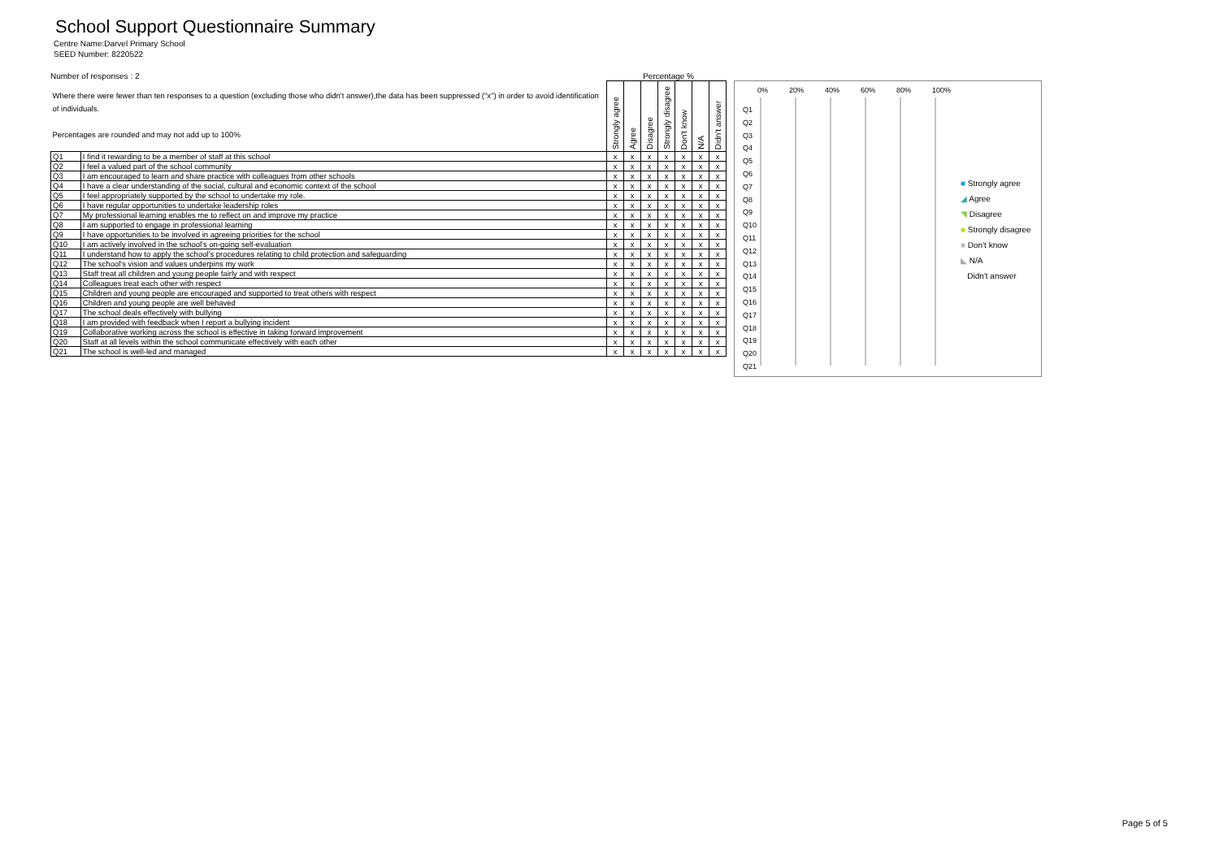School Support Questionnaire Summary
Centre Name:Darvel Primary School
SEED Number: 8220522
Number of responses : 2 Percentage %
| Where there were fewer than ten responses to a question (excluding those who didn't answer),the data has been suppressed ("x") in order to avoid identification of individuals. Percentages are rounded and may not add up to 100% | | Strongly agree | Agree | Disagree | Strongly disagree | Don't know | N/A | Didn't answer |
| Q1 | I find it rewarding to be a member of staff at this school | x | x | x | x | x | x | x |
| Q2 | I feel a valued part of the school community | x | x | x | x | x | x | x |
| Q3 | I am encouraged to learn and share practice with colleagues from other schools | x | x | x | x | x | x | x |
| Q4 | I have a clear understanding of the social, cultural and economic context of the school | x | x | x | x | x | x | x |
| Q5 | I feel appropriately supported by the school to undertake my role. | x | x | x | x | x | x | x |
| Q6 | I have regular opportunities to undertake leadership roles | x | x | x | x | x | x | x |
| Q7 | My professional learning enables me to reflect on and improve my practice | x | x | x | x | x | x | x |
| Q8 | I am supported to engage in professional learning | x | x | x | x | x | x | x |
| Q9 | I have opportunities to be involved in agreeing priorities for the school | x | x | x | x | x | x | x |
| Q10 | I am actively involved in the school's on-going self-evaluation | x | x | x | x | x | x | x |
| Q11 | I understand how to apply the school's procedures relating to child protection and safeguarding | x | x | x | x | x | x | x |
| Q12 | The school's vision and values underpins my work | x | x | x | x | x | x | x |
| Q13 | Staff treat all children and young people fairly and with respect | x | x | x | x | x | x | x |
| Q14 | Colleagues treat each other with respect | x | x | x | x | x | x | x |
| Q15 | Children and young people are encouraged and supported to treat others with respect | x | x | x | x | x | x | x |
| Q16 | Children and young people are well behaved | x | x | x | x | x | x | x |
| Q17 | The school deals effectively with bullying | x | x | x | x | x | x | x |
| Q18 | I am provided with feedback when I report a bullying incident | x | x | x | x | x | x | x |
| Q19 | Collaborative working across the school is effective in taking forward improvement | x | x | x | x | x | x | x |
| Q20 | Staff at all levels within the school communicate effectively with each other | x | x | x | x | x | x | x |
| Q21 | The school is well-led and managed | x | x | x | x | x | x | x |
0% 20% 40% 60% 80% 100%
Q1
Q2
Q3
Q4
Q5
Q6
Q7
Q8
Q9
Q10
Q11
Q12
Q13
Q14
Q15
Q16
Q17
Q18
Q19
Q20
Q21
■ Strongly agree
◢ Agree
◥ Disagree
■ Strongly disagree
■ Don't know
◣ N/A
Didn't answer
Page 5 of 5